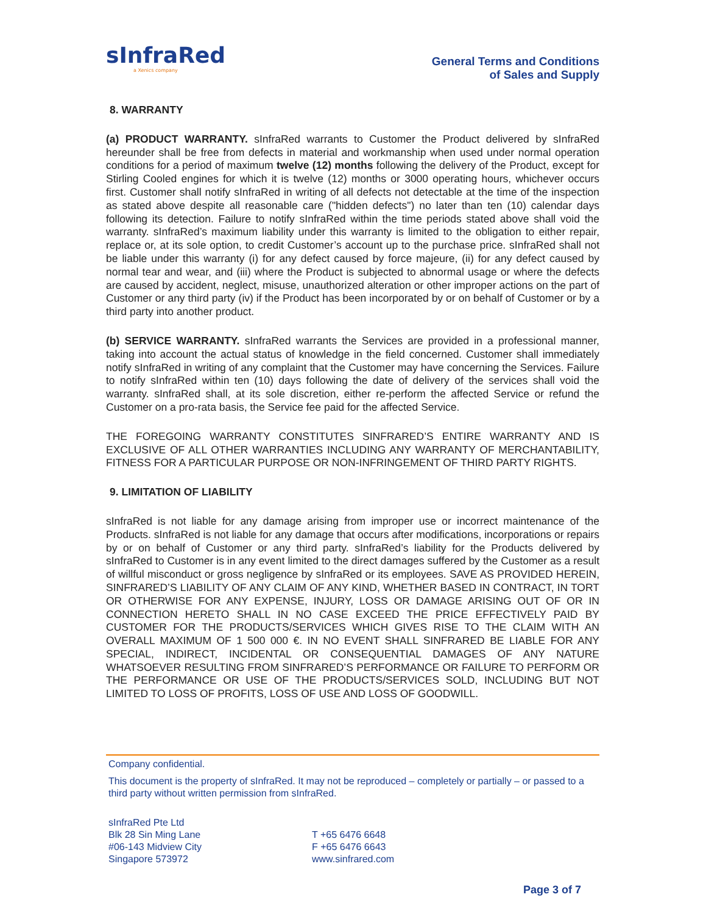sInfraRed
a Xenics company
General Terms and Conditions
of Sales and Supply
8. WARRANTY
(a) PRODUCT WARRANTY. sInfraRed warrants to Customer the Product delivered by sInfraRed hereunder shall be free from defects in material and workmanship when used under normal operation conditions for a period of maximum twelve (12) months following the delivery of the Product, except for Stirling Cooled engines for which it is twelve (12) months or 3000 operating hours, whichever occurs first. Customer shall notify sInfraRed in writing of all defects not detectable at the time of the inspection as stated above despite all reasonable care ("hidden defects") no later than ten (10) calendar days following its detection. Failure to notify sInfraRed within the time periods stated above shall void the warranty. sInfraRed’s maximum liability under this warranty is limited to the obligation to either repair, replace or, at its sole option, to credit Customer’s account up to the purchase price. sInfraRed shall not be liable under this warranty (i) for any defect caused by force majeure, (ii) for any defect caused by normal tear and wear, and (iii) where the Product is subjected to abnormal usage or where the defects are caused by accident, neglect, misuse, unauthorized alteration or other improper actions on the part of Customer or any third party (iv) if the Product has been incorporated by or on behalf of Customer or by a third party into another product.
(b) SERVICE WARRANTY. sInfraRed warrants the Services are provided in a professional manner, taking into account the actual status of knowledge in the field concerned. Customer shall immediately notify sInfraRed in writing of any complaint that the Customer may have concerning the Services. Failure to notify sInfraRed within ten (10) days following the date of delivery of the services shall void the warranty. sInfraRed shall, at its sole discretion, either re-perform the affected Service or refund the Customer on a pro-rata basis, the Service fee paid for the affected Service.
THE FOREGOING WARRANTY CONSTITUTES SINFRARED’S ENTIRE WARRANTY AND IS EXCLUSIVE OF ALL OTHER WARRANTIES INCLUDING ANY WARRANTY OF MERCHANTABILITY, FITNESS FOR A PARTICULAR PURPOSE OR NON-INFRINGEMENT OF THIRD PARTY RIGHTS.
9. LIMITATION OF LIABILITY
sInfraRed is not liable for any damage arising from improper use or incorrect maintenance of the Products. sInfraRed is not liable for any damage that occurs after modifications, incorporations or repairs by or on behalf of Customer or any third party. sInfraRed’s liability for the Products delivered by sInfraRed to Customer is in any event limited to the direct damages suffered by the Customer as a result of willful misconduct or gross negligence by sInfraRed or its employees. SAVE AS PROVIDED HEREIN, SINFRARED’S LIABILITY OF ANY CLAIM OF ANY KIND, WHETHER BASED IN CONTRACT, IN TORT OR OTHERWISE FOR ANY EXPENSE, INJURY, LOSS OR DAMAGE ARISING OUT OF OR IN CONNECTION HERETO SHALL IN NO CASE EXCEED THE PRICE EFFECTIVELY PAID BY CUSTOMER FOR THE PRODUCTS/SERVICES WHICH GIVES RISE TO THE CLAIM WITH AN OVERALL MAXIMUM OF 1 500 000 €. IN NO EVENT SHALL SINFRARED BE LIABLE FOR ANY SPECIAL, INDIRECT, INCIDENTAL OR CONSEQUENTIAL DAMAGES OF ANY NATURE WHATSOEVER RESULTING FROM SINFRARED’S PERFORMANCE OR FAILURE TO PERFORM OR THE PERFORMANCE OR USE OF THE PRODUCTS/SERVICES SOLD, INCLUDING BUT NOT LIMITED TO LOSS OF PROFITS, LOSS OF USE AND LOSS OF GOODWILL.
Company confidential.
This document is the property of sInfraRed. It may not be reproduced – completely or partially – or passed to a third party without written permission from sInfraRed.
sInfraRed Pte Ltd
Blk 28 Sin Ming Lane
#06-143 Midview City
Singapore 573972
T +65 6476 6648
F +65 6476 6643
www.sinfrared.com
Page 3 of 7